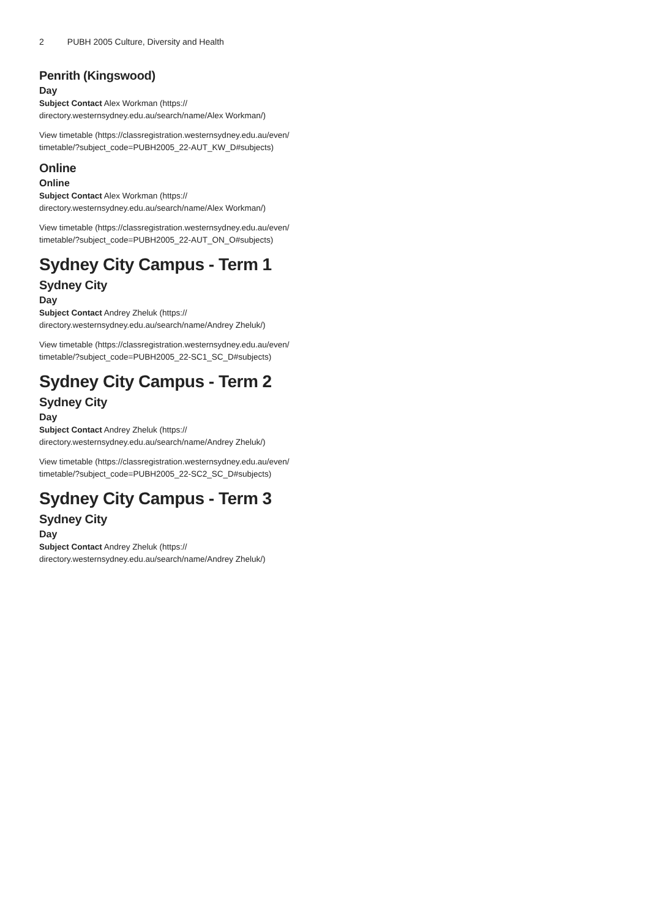2 PUBH 2005 Culture, Diversity and Health
Penrith (Kingswood)
Day
Subject Contact Alex Workman (https:// directory.westernsydney.edu.au/search/name/Alex Workman/)
View timetable (https://classregistration.westernsydney.edu.au/even/ timetable/?subject_code=PUBH2005_22-AUT_KW_D#subjects)
Online
Online
Subject Contact Alex Workman (https:// directory.westernsydney.edu.au/search/name/Alex Workman/)
View timetable (https://classregistration.westernsydney.edu.au/even/ timetable/?subject_code=PUBH2005_22-AUT_ON_O#subjects)
Sydney City Campus - Term 1
Sydney City
Day
Subject Contact Andrey Zheluk (https:// directory.westernsydney.edu.au/search/name/Andrey Zheluk/)
View timetable (https://classregistration.westernsydney.edu.au/even/ timetable/?subject_code=PUBH2005_22-SC1_SC_D#subjects)
Sydney City Campus - Term 2
Sydney City
Day
Subject Contact Andrey Zheluk (https:// directory.westernsydney.edu.au/search/name/Andrey Zheluk/)
View timetable (https://classregistration.westernsydney.edu.au/even/ timetable/?subject_code=PUBH2005_22-SC2_SC_D#subjects)
Sydney City Campus - Term 3
Sydney City
Day
Subject Contact Andrey Zheluk (https:// directory.westernsydney.edu.au/search/name/Andrey Zheluk/)